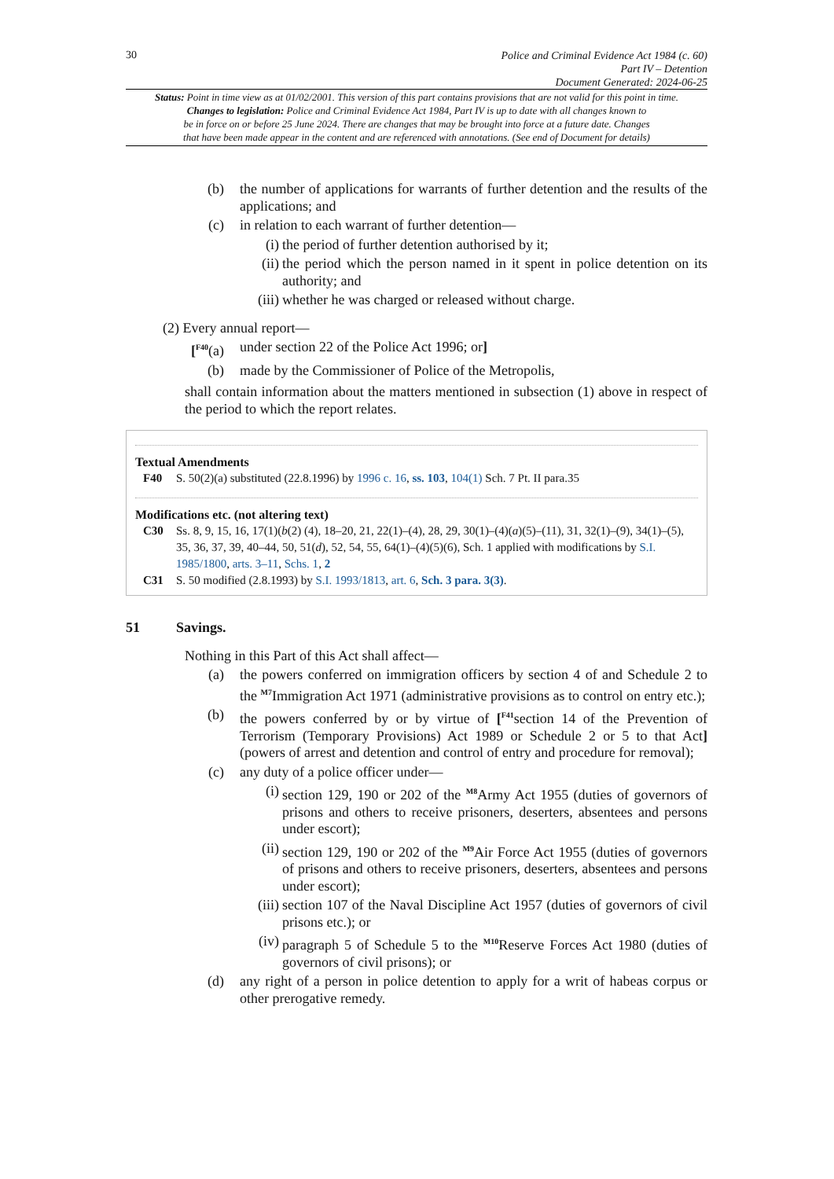30
Police and Criminal Evidence Act 1984 (c. 60)
Part IV – Detention
Document Generated: 2024-06-25
Status: Point in time view as at 01/02/2001. This version of this part contains provisions that are not valid for this point in time.
Changes to legislation: Police and Criminal Evidence Act 1984, Part IV is up to date with all changes known to
be in force on or before 25 June 2024. There are changes that may be brought into force at a future date. Changes
that have been made appear in the content and are referenced with annotations. (See end of Document for details)
(b) the number of applications for warrants of further detention and the results of the applications; and
(c) in relation to each warrant of further detention—
(i) the period of further detention authorised by it;
(ii) the period which the person named in it spent in police detention on its authority; and
(iii) whether he was charged or released without charge.
(2) Every annual report—
[<sup>F40</sup>(a) under section 22 of the Police Act 1996; or]
(b) made by the Commissioner of Police of the Metropolis,
shall contain information about the matters mentioned in subsection (1) above in respect of the period to which the report relates.
Textual Amendments
F40 S. 50(2)(a) substituted (22.8.1996) by 1996 c. 16, ss. 103, 104(1) Sch. 7 Pt. II para.35
Modifications etc. (not altering text)
C30 Ss. 8, 9, 15, 16, 17(1)(b(2) (4), 18–20, 21, 22(1)–(4), 28, 29, 30(1)–(4)(a)(5)–(11), 31, 32(1)–(9), 34(1)–(5), 35, 36, 37, 39, 40–44, 50, 51(d), 52, 54, 55, 64(1)–(4)(5)(6), Sch. 1 applied with modifications by S.I. 1985/1800, arts. 3–11, Schs. 1, 2
C31 S. 50 modified (2.8.1993) by S.I. 1993/1813, art. 6, Sch. 3 para. 3(3).
51 Savings.
Nothing in this Part of this Act shall affect—
(a) the powers conferred on immigration officers by section 4 of and Schedule 2 to the <sup>M7</sup>Immigration Act 1971 (administrative provisions as to control on entry etc.);
(b) the powers conferred by or by virtue of [<sup>F41</sup>section 14 of the Prevention of Terrorism (Temporary Provisions) Act 1989 or Schedule 2 or 5 to that Act] (powers of arrest and detention and control of entry and procedure for removal);
(c) any duty of a police officer under—
(i) section 129, 190 or 202 of the <sup>M8</sup>Army Act 1955 (duties of governors of prisons and others to receive prisoners, deserters, absentees and persons under escort);
(ii) section 129, 190 or 202 of the <sup>M9</sup>Air Force Act 1955 (duties of governors of prisons and others to receive prisoners, deserters, absentees and persons under escort);
(iii) section 107 of the Naval Discipline Act 1957 (duties of governors of civil prisons etc.); or
(iv) paragraph 5 of Schedule 5 to the <sup>M10</sup>Reserve Forces Act 1980 (duties of governors of civil prisons); or
(d) any right of a person in police detention to apply for a writ of habeas corpus or other prerogative remedy.